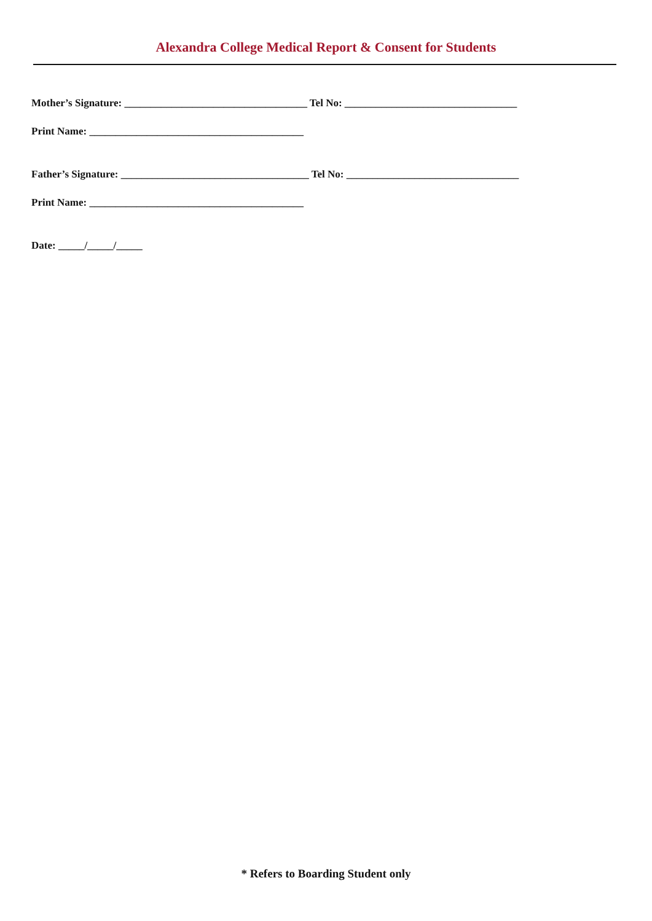Alexandra College Medical Report & Consent for Students
Mother’s Signature: ___________________________________ Tel No: _________________________________
Print Name: _________________________________________
Father’s Signature: ____________________________________ Tel No: _________________________________
Print Name: _________________________________________
Date: _____/_____/_____
* Refers to Boarding Student only